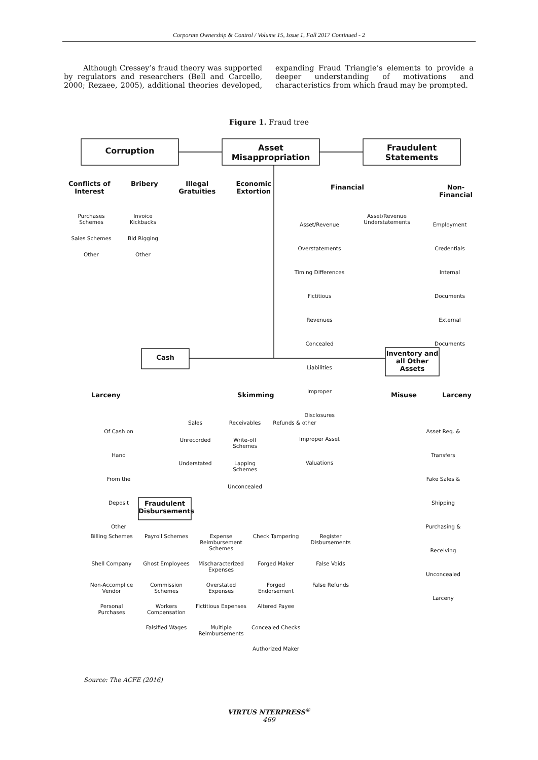Corporate Ownership & Control / Volume 15, Issue 1, Fall 2017 Continued - 2
Although Cressey’s fraud theory was supported by regulators and researchers (Bell and Carcello, 2000; Rezaee, 2005), additional theories developed, expanding Fraud Triangle’s elements to provide a deeper understanding of motivations and characteristics from which fraud may be prompted.
Figure 1. Fraud tree
Corruption Asset
Misappropriation Fraudulent
Statements
Conflicts of
Interest Bribery Illegal
Gratuities Economic
Extortion
Purchases Schemes Invoice Kickbacks Sales Schemes Bid Rigging Other Other
Financial Non-
Financial
Asset/Revenue Overstatements
Timing Differences
Fictitious Revenues
Concealed Liabilities
Improper Disclosures
Improper Asset Valuations
Asset/Revenue Understatements
Employment Credentials
Internal Documents
External Documents
Cash
Inventory and all Other Assets
Larceny Skimming Misuse Larceny
Of Cash on Hand
From the Deposit
Other
Sales Receivables Refunds & other Unrecorded Write-off Schemes Understated Lapping Schemes Unconcealed
Asset Req. & Transfers
Fake Sales & Shipping
Purchasing & Receiving
Unconcealed Larceny
Fraudulent Disbursements
Billing Schemes Payroll Schemes Expense Reimbursement Schemes Check Tampering Register Disbursements Shell Company Ghost Employees Mischaracterized Expenses Forged Maker False Voids Non-Accomplice Vendor Commission Schemes Overstated Expenses Forged Endorsement False Refunds Personal Purchases Workers Compensation Fictitious Expenses Altered Payee Falsified Wages Multiple Reimbursements Concealed Checks Authorized Maker
Source: The ACFE (2016)
VIRTUS NTERPRESS<sup>®</sup>
469